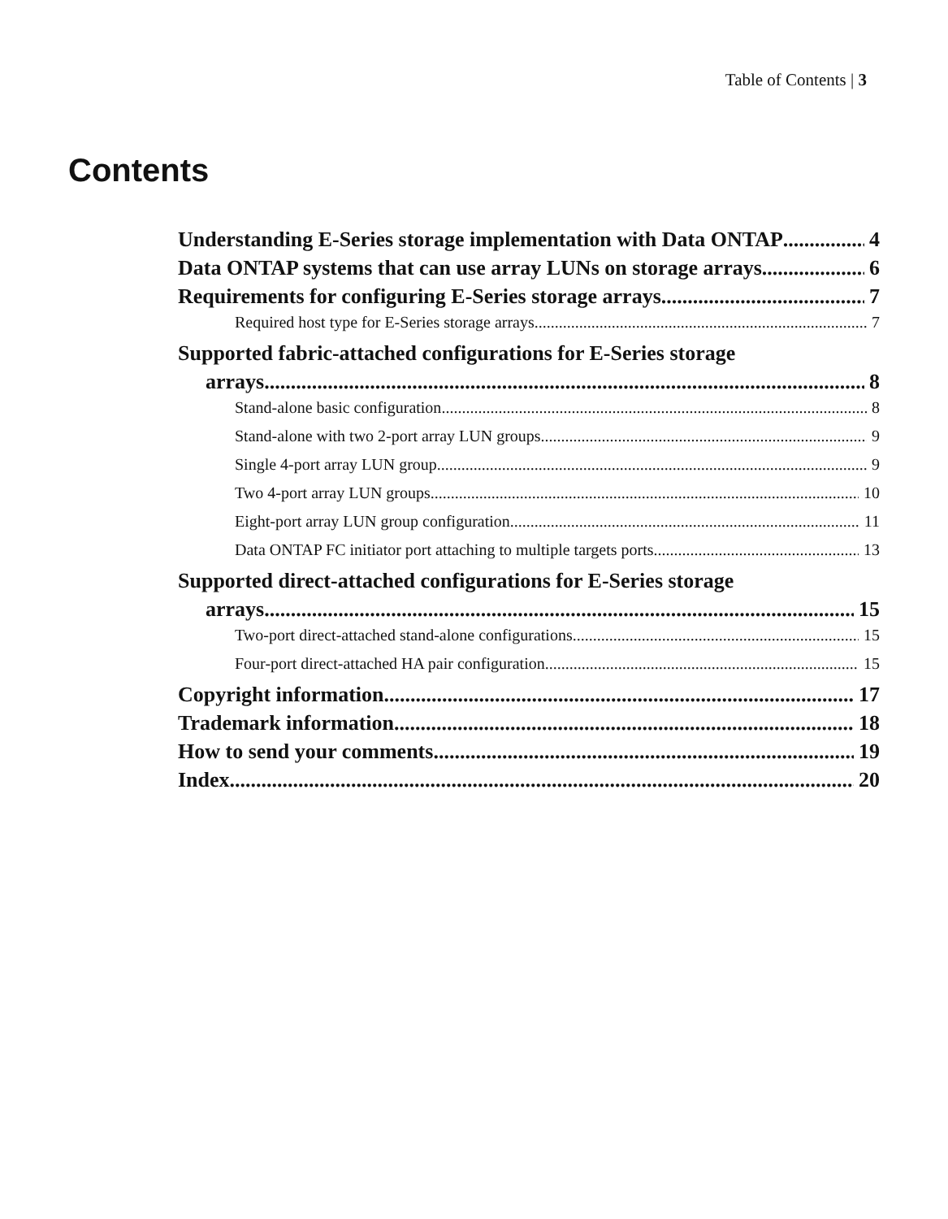Table of Contents | 3
Contents
Understanding E-Series storage implementation with Data ONTAP 4
Data ONTAP systems that can use array LUNs on storage arrays 6
Requirements for configuring E-Series storage arrays 7
Required host type for E-Series storage arrays 7
Supported fabric-attached configurations for E-Series storage
arrays 8
Stand-alone basic configuration 8
Stand-alone with two 2-port array LUN groups 9
Single 4-port array LUN group 9
Two 4-port array LUN groups 10
Eight-port array LUN group configuration 11
Data ONTAP FC initiator port attaching to multiple targets ports 13
Supported direct-attached configurations for E-Series storage
arrays 15
Two-port direct-attached stand-alone configurations 15
Four-port direct-attached HA pair configuration 15
Copyright information 17
Trademark information 18
How to send your comments 19
Index 20